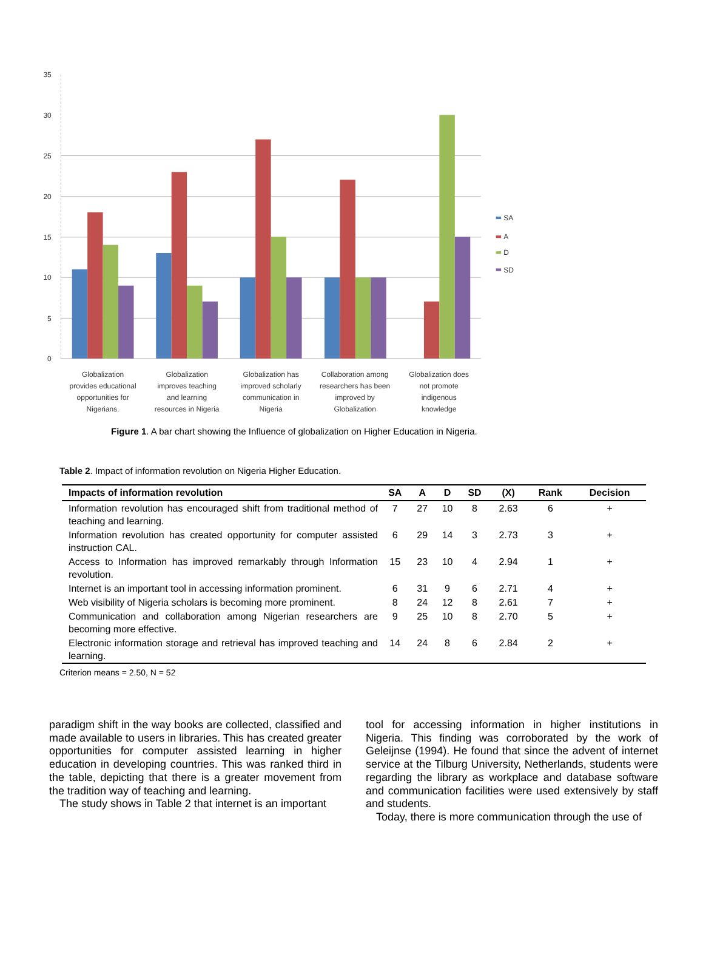35
30
25
20
15
10
5
0
Globalization
provides educational
opportunities for
Nigerians.
Globalization
improves teaching
and learning
resources in Nigeria
Globalization has
improved scholarly
communication in
Nigeria
Collaboration among
researchers has been
improved by
Globalization
Globalization does
not promote
indigenous
knowledge
SA
A
D
SD
Figure 1. A bar chart showing the Influence of globalization on Higher Education in Nigeria.
Table 2. Impact of information revolution on Nigeria Higher Education.
| Impacts of information revolution | SA | A | D | SD | (X) | Rank | Decision |
| --- | --- | --- | --- | --- | --- | --- | --- |
| Information revolution has encouraged shift from traditional method of teaching and learning. | 7 | 27 | 10 | 8 | 2.63 | 6 | + |
| Information revolution has created opportunity for computer assisted instruction CAL. | 6 | 29 | 14 | 3 | 2.73 | 3 | + |
| Access to Information has improved remarkably through Information revolution. | 15 | 23 | 10 | 4 | 2.94 | 1 | + |
| Internet is an important tool in accessing information prominent. | 6 | 31 | 9 | 6 | 2.71 | 4 | + |
| Web visibility of Nigeria scholars is becoming more prominent. | 8 | 24 | 12 | 8 | 2.61 | 7 | + |
| Communication and collaboration among Nigerian researchers are becoming more effective. | 9 | 25 | 10 | 8 | 2.70 | 5 | + |
| Electronic information storage and retrieval has improved teaching and learning. | 14 | 24 | 8 | 6 | 2.84 | 2 | + |
Criterion means = 2.50, N = 52
paradigm shift in the way books are collected, classified and made available to users in libraries. This has created greater opportunities for computer assisted learning in higher education in developing countries. This was ranked third in the table, depicting that there is a greater movement from the tradition way of teaching and learning.
The study shows in Table 2 that internet is an important
tool for accessing information in higher institutions in Nigeria. This finding was corroborated by the work of Geleijnse (1994). He found that since the advent of internet service at the Tilburg University, Netherlands, students were regarding the library as workplace and database software and communication facilities were used extensively by staff and students.
Today, there is more communication through the use of